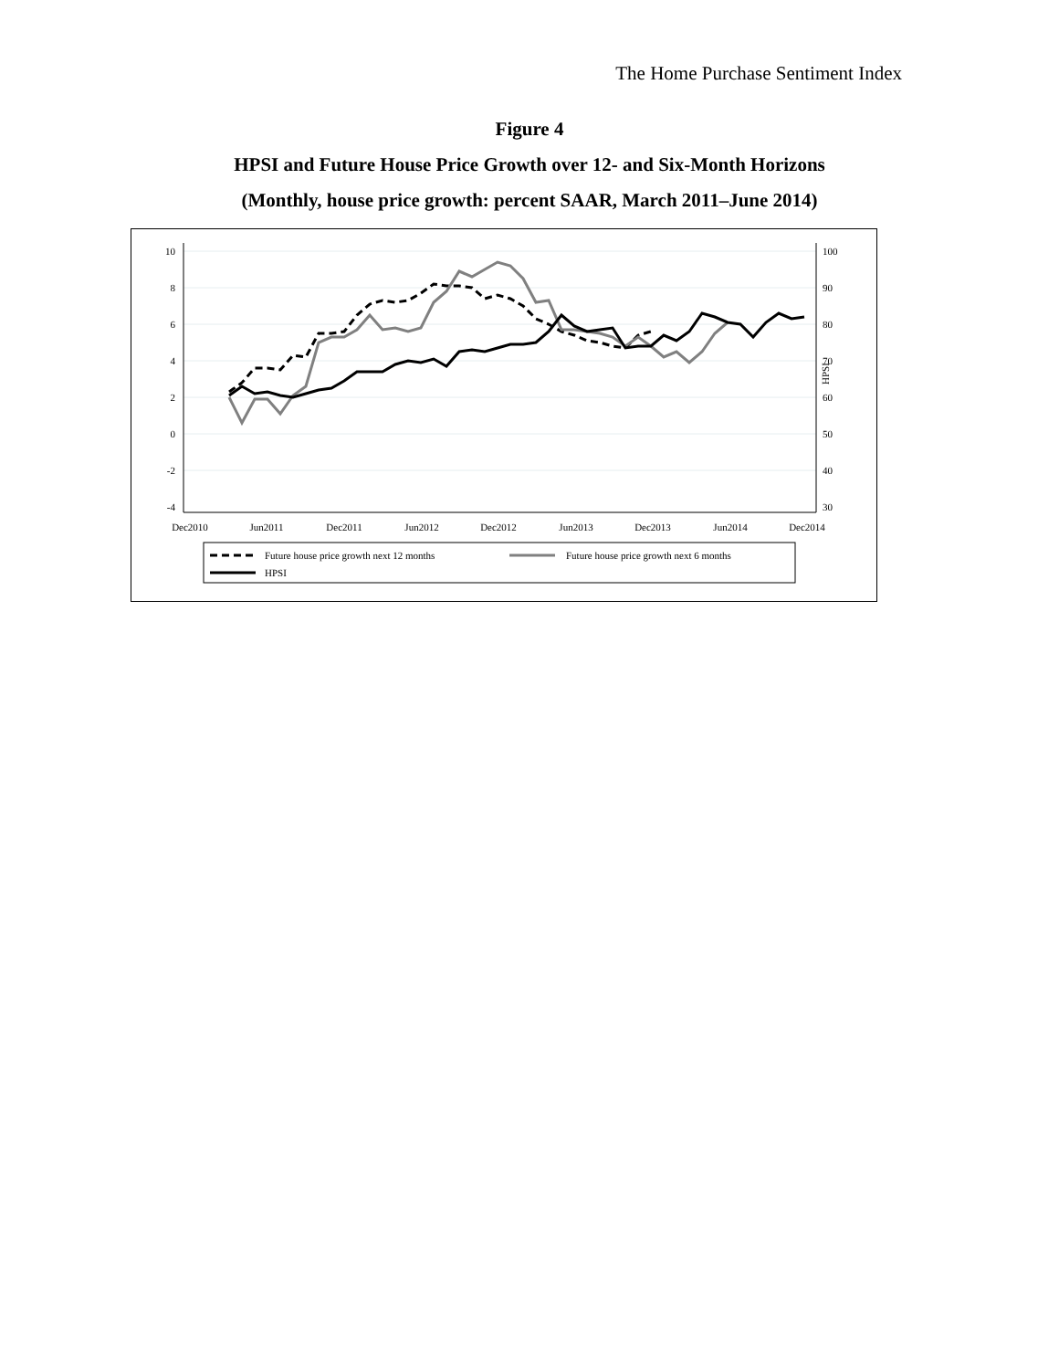The Home Purchase Sentiment Index
Figure 4
HPSI and Future House Price Growth over 12- and Six-Month Horizons
(Monthly, house price growth: percent SAAR, March 2011–June 2014)
10
8
6
4
2
0
-2
-4
100
90
80
70
60
50
40
30
HPSI
Dec2010
Jun2011
Dec2011
Jun2012
Dec2012
Jun2013
Dec2013
Jun2014
Dec2014
Future house price growth next 12 months
Future house price growth next 6 months
HPSI